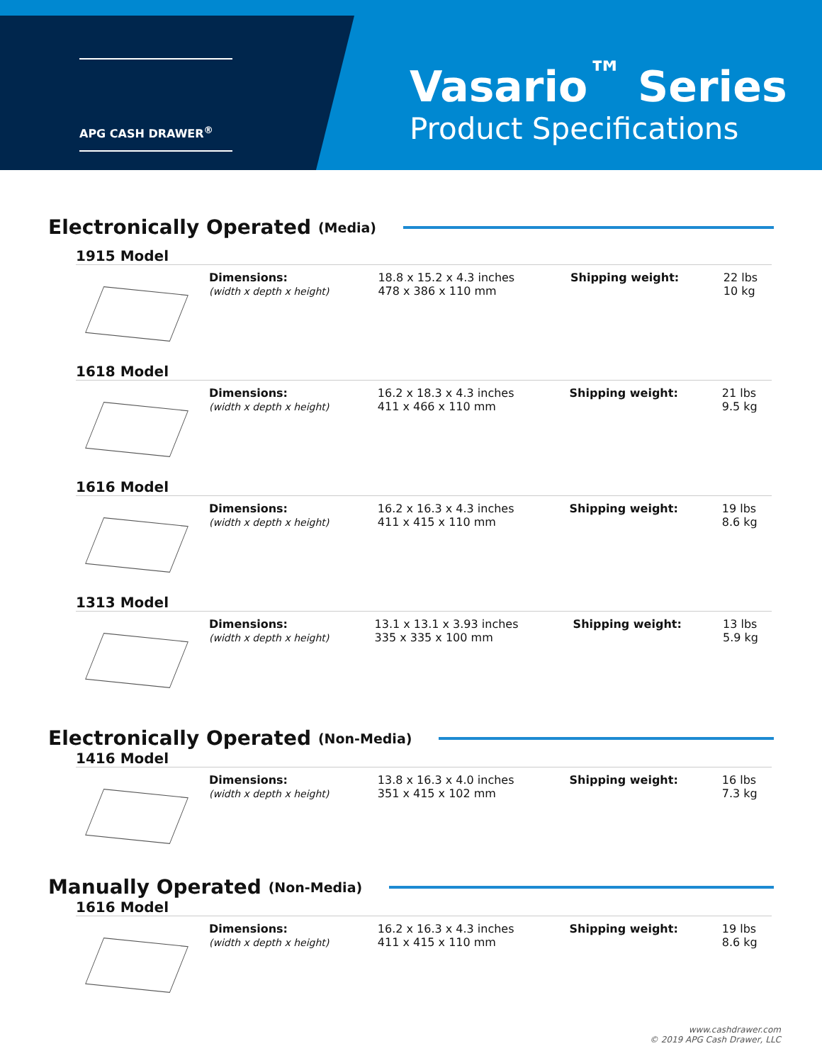APG CASH DRAWER<sup>®</sup>
Vasario<sup>™</sup> Series
Product Specifications
Electronically Operated (Media)
1915 Model
| | Dimensions: (width x depth x height) | 18.8 x 15.2 x 4.3 inches 478 x 386 x 110 mm | Shipping weight: | 22 lbs 10 kg |
1618 Model
| | Dimensions: (width x depth x height) | 16.2 x 18.3 x 4.3 inches 411 x 466 x 110 mm | Shipping weight: | 21 lbs 9.5 kg |
1616 Model
| | Dimensions: (width x depth x height) | 16.2 x 16.3 x 4.3 inches 411 x 415 x 110 mm | Shipping weight: | 19 lbs 8.6 kg |
1313 Model
| | Dimensions: (width x depth x height) | 13.1 x 13.1 x 3.93 inches 335 x 335 x 100 mm | Shipping weight: | 13 lbs 5.9 kg |
Electronically Operated (Non-Media)
1416 Model
| | Dimensions: (width x depth x height) | 13.8 x 16.3 x 4.0 inches 351 x 415 x 102 mm | Shipping weight: | 16 lbs 7.3 kg |
Manually Operated (Non-Media)
1616 Model
| | Dimensions: (width x depth x height) | 16.2 x 16.3 x 4.3 inches 411 x 415 x 110 mm | Shipping weight: | 19 lbs 8.6 kg |
www.cashdrawer.com
© 2019 APG Cash Drawer, LLC